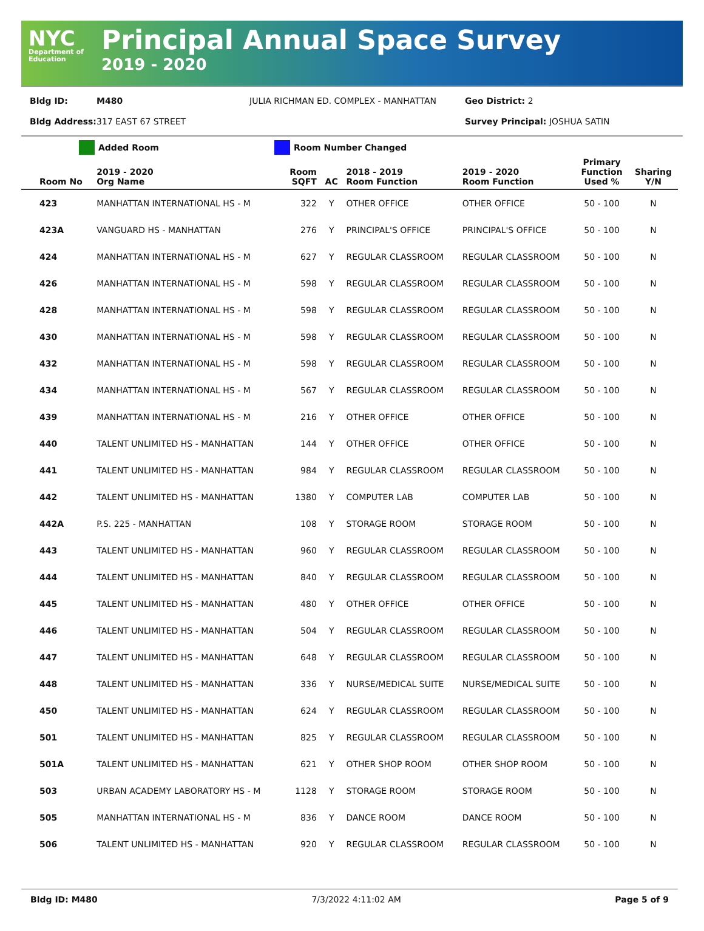NYC
Department of Education
Principal Annual Space Survey
2019 - 2020
Bldg ID: M480 JULIA RICHMAN ED. COMPLEX - MANHATTAN Geo District: 2
Bldg Address: 317 EAST 67 STREET Survey Principal: JOSHUA SATIN
Added Room Room Number Changed
| Room No | 2019 - 2020 Org Name | Room SQFT | AC | 2018 - 2019 Room Function | 2019 - 2020 Room Function | Primary Function Used % | Sharing Y/N |
| --- | --- | --- | --- | --- | --- | --- | --- |
| 423 | MANHATTAN INTERNATIONAL HS - M | 322 | Y | OTHER OFFICE | OTHER OFFICE | 50 - 100 | N |
| 423A | VANGUARD HS - MANHATTAN | 276 | Y | PRINCIPAL'S OFFICE | PRINCIPAL'S OFFICE | 50 - 100 | N |
| 424 | MANHATTAN INTERNATIONAL HS - M | 627 | Y | REGULAR CLASSROOM | REGULAR CLASSROOM | 50 - 100 | N |
| 426 | MANHATTAN INTERNATIONAL HS - M | 598 | Y | REGULAR CLASSROOM | REGULAR CLASSROOM | 50 - 100 | N |
| 428 | MANHATTAN INTERNATIONAL HS - M | 598 | Y | REGULAR CLASSROOM | REGULAR CLASSROOM | 50 - 100 | N |
| 430 | MANHATTAN INTERNATIONAL HS - M | 598 | Y | REGULAR CLASSROOM | REGULAR CLASSROOM | 50 - 100 | N |
| 432 | MANHATTAN INTERNATIONAL HS - M | 598 | Y | REGULAR CLASSROOM | REGULAR CLASSROOM | 50 - 100 | N |
| 434 | MANHATTAN INTERNATIONAL HS - M | 567 | Y | REGULAR CLASSROOM | REGULAR CLASSROOM | 50 - 100 | N |
| 439 | MANHATTAN INTERNATIONAL HS - M | 216 | Y | OTHER OFFICE | OTHER OFFICE | 50 - 100 | N |
| 440 | TALENT UNLIMITED HS - MANHATTAN | 144 | Y | OTHER OFFICE | OTHER OFFICE | 50 - 100 | N |
| 441 | TALENT UNLIMITED HS - MANHATTAN | 984 | Y | REGULAR CLASSROOM | REGULAR CLASSROOM | 50 - 100 | N |
| 442 | TALENT UNLIMITED HS - MANHATTAN | 1380 | Y | COMPUTER LAB | COMPUTER LAB | 50 - 100 | N |
| 442A | P.S. 225 - MANHATTAN | 108 | Y | STORAGE ROOM | STORAGE ROOM | 50 - 100 | N |
| 443 | TALENT UNLIMITED HS - MANHATTAN | 960 | Y | REGULAR CLASSROOM | REGULAR CLASSROOM | 50 - 100 | N |
| 444 | TALENT UNLIMITED HS - MANHATTAN | 840 | Y | REGULAR CLASSROOM | REGULAR CLASSROOM | 50 - 100 | N |
| 445 | TALENT UNLIMITED HS - MANHATTAN | 480 | Y | OTHER OFFICE | OTHER OFFICE | 50 - 100 | N |
| 446 | TALENT UNLIMITED HS - MANHATTAN | 504 | Y | REGULAR CLASSROOM | REGULAR CLASSROOM | 50 - 100 | N |
| 447 | TALENT UNLIMITED HS - MANHATTAN | 648 | Y | REGULAR CLASSROOM | REGULAR CLASSROOM | 50 - 100 | N |
| 448 | TALENT UNLIMITED HS - MANHATTAN | 336 | Y | NURSE/MEDICAL SUITE | NURSE/MEDICAL SUITE | 50 - 100 | N |
| 450 | TALENT UNLIMITED HS - MANHATTAN | 624 | Y | REGULAR CLASSROOM | REGULAR CLASSROOM | 50 - 100 | N |
| 501 | TALENT UNLIMITED HS - MANHATTAN | 825 | Y | REGULAR CLASSROOM | REGULAR CLASSROOM | 50 - 100 | N |
| 501A | TALENT UNLIMITED HS - MANHATTAN | 621 | Y | OTHER SHOP ROOM | OTHER SHOP ROOM | 50 - 100 | N |
| 503 | URBAN ACADEMY LABORATORY HS - M | 1128 | Y | STORAGE ROOM | STORAGE ROOM | 50 - 100 | N |
| 505 | MANHATTAN INTERNATIONAL HS - M | 836 | Y | DANCE ROOM | DANCE ROOM | 50 - 100 | N |
| 506 | TALENT UNLIMITED HS - MANHATTAN | 920 | Y | REGULAR CLASSROOM | REGULAR CLASSROOM | 50 - 100 | N |
Bldg ID: M480 7/3/2022 4:11:02 AM Page 5 of 9